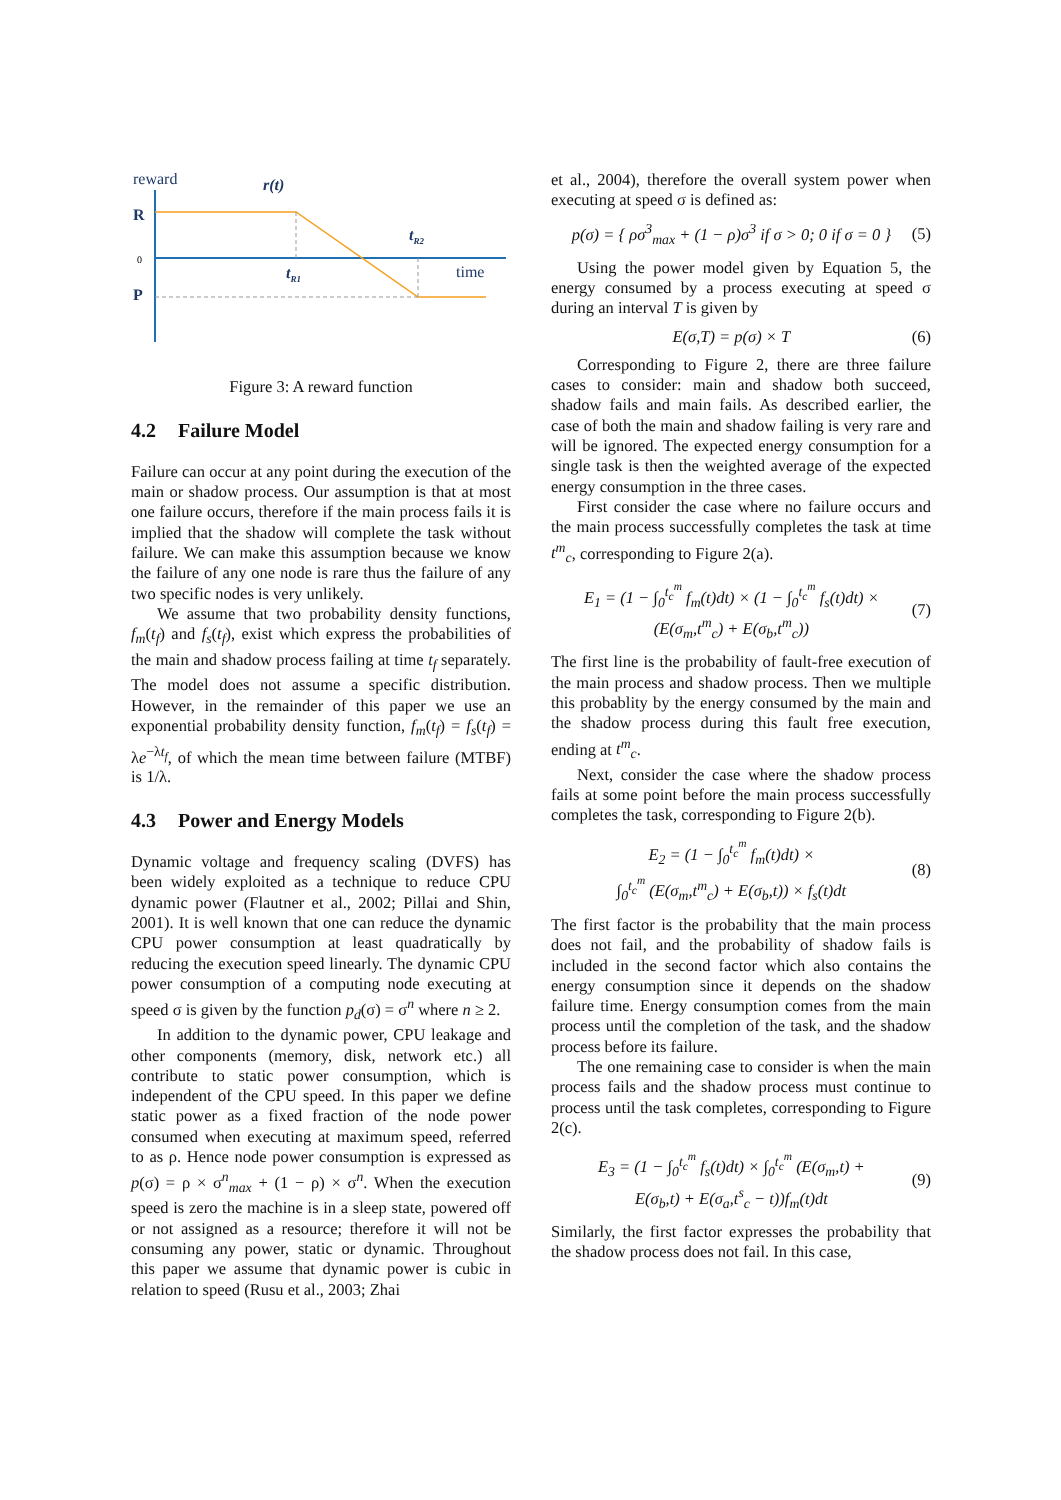reward
r(t)
R
0
P
tR1
tR2
time
Figure 3: A reward function
4.2 Failure Model
Failure can occur at any point during the execution of the main or shadow process. Our assumption is that at most one failure occurs, therefore if the main process fails it is implied that the shadow will complete the task without failure. We can make this assumption because we know the failure of any one node is rare thus the failure of any two specific nodes is very unlikely.
We assume that two probability density functions, f<sub>m</sub>(t<sub>f</sub>) and f<sub>s</sub>(t<sub>f</sub>), exist which express the probabilities of the main and shadow process failing at time t<sub>f</sub> separately. The model does not assume a specific distribution. However, in the remainder of this paper we use an exponential probability density function, f<sub>m</sub>(t<sub>f</sub>) = f<sub>s</sub>(t<sub>f</sub>) = λe<sup>−λt<sub>f</sub></sup>, of which the mean time between failure (MTBF) is 1/λ.
4.3 Power and Energy Models
Dynamic voltage and frequency scaling (DVFS) has been widely exploited as a technique to reduce CPU dynamic power (Flautner et al., 2002; Pillai and Shin, 2001). It is well known that one can reduce the dynamic CPU power consumption at least quadratically by reducing the execution speed linearly. The dynamic CPU power consumption of a computing node executing at speed σ is given by the function p<sub>d</sub>(σ) = σ<sup>n</sup> where n ≥ 2.
In addition to the dynamic power, CPU leakage and other components (memory, disk, network etc.) all contribute to static power consumption, which is independent of the CPU speed. In this paper we define static power as a fixed fraction of the node power consumed when executing at maximum speed, referred to as ρ. Hence node power consumption is expressed as p(σ) = ρ × σ<sup>n</sup><sub>max</sub> + (1 − ρ) × σ<sup>n</sup>. When the execution speed is zero the machine is in a sleep state, powered off or not assigned as a resource; therefore it will not be consuming any power, static or dynamic. Throughout this paper we assume that dynamic power is cubic in relation to speed (Rusu et al., 2003; Zhai
et al., 2004), therefore the overall system power when executing at speed σ is defined as:
p(σ) = { ρσ<sup>3</sup><sub>max</sub> + (1 − ρ)σ<sup>3</sup> if σ > 0; 0 if σ = 0 }
(5)
Using the power model given by Equation 5, the energy consumed by a process executing at speed σ during an interval T is given by
E(σ,T) = p(σ) × T (6)
Corresponding to Figure 2, there are three failure cases to consider: main and shadow both succeed, shadow fails and main fails. As described earlier, the case of both the main and shadow failing is very rare and will be ignored. The expected energy consumption for a single task is then the weighted average of the expected energy consumption in the three cases.
First consider the case where no failure occurs and the main process successfully completes the task at time t<sup>m</sup><sub>c</sub>, corresponding to Figure 2(a).
E<sub>1</sub> = (1 − ∫<sub>0</sub><sup>t<sub>c</sub><sup>m</sup></sup> f<sub>m</sub>(t)dt) × (1 − ∫<sub>0</sub><sup>t<sub>c</sub><sup>m</sup></sup> f<sub>s</sub>(t)dt) ×
(E(σ<sub>m</sub>,t<sup>m</sup><sub>c</sub>) + E(σ<sub>b</sub>,t<sup>m</sup><sub>c</sub>))
(7)
The first line is the probability of fault-free execution of the main process and shadow process. Then we multiple this probablity by the energy consumed by the main and the shadow process during this fault free execution, ending at t<sup>m</sup><sub>c</sub>.
Next, consider the case where the shadow process fails at some point before the main process successfully completes the task, corresponding to Figure 2(b).
E<sub>2</sub> = (1 − ∫<sub>0</sub><sup>t<sub>c</sub><sup>m</sup></sup> f<sub>m</sub>(t)dt) ×
∫<sub>0</sub><sup>t<sub>c</sub><sup>m</sup></sup> (E(σ<sub>m</sub>,t<sup>m</sup><sub>c</sub>) + E(σ<sub>b</sub>,t)) × f<sub>s</sub>(t)dt
(8)
The first factor is the probability that the main process does not fail, and the probability of shadow fails is included in the second factor which also contains the energy consumption since it depends on the shadow failure time. Energy consumption comes from the main process until the completion of the task, and the shadow process before its failure.
The one remaining case to consider is when the main process fails and the shadow process must continue to process until the task completes, corresponding to Figure 2(c).
E<sub>3</sub> = (1 − ∫<sub>0</sub><sup>t<sub>c</sub><sup>m</sup></sup> f<sub>s</sub>(t)dt) × ∫<sub>0</sub><sup>t<sub>c</sub><sup>m</sup></sup> (E(σ<sub>m</sub>,t) +
E(σ<sub>b</sub>,t) + E(σ<sub>a</sub>,t<sup>s</sup><sub>c</sub> − t))f<sub>m</sub>(t)dt
(9)
Similarly, the first factor expresses the probability that the shadow process does not fail. In this case,